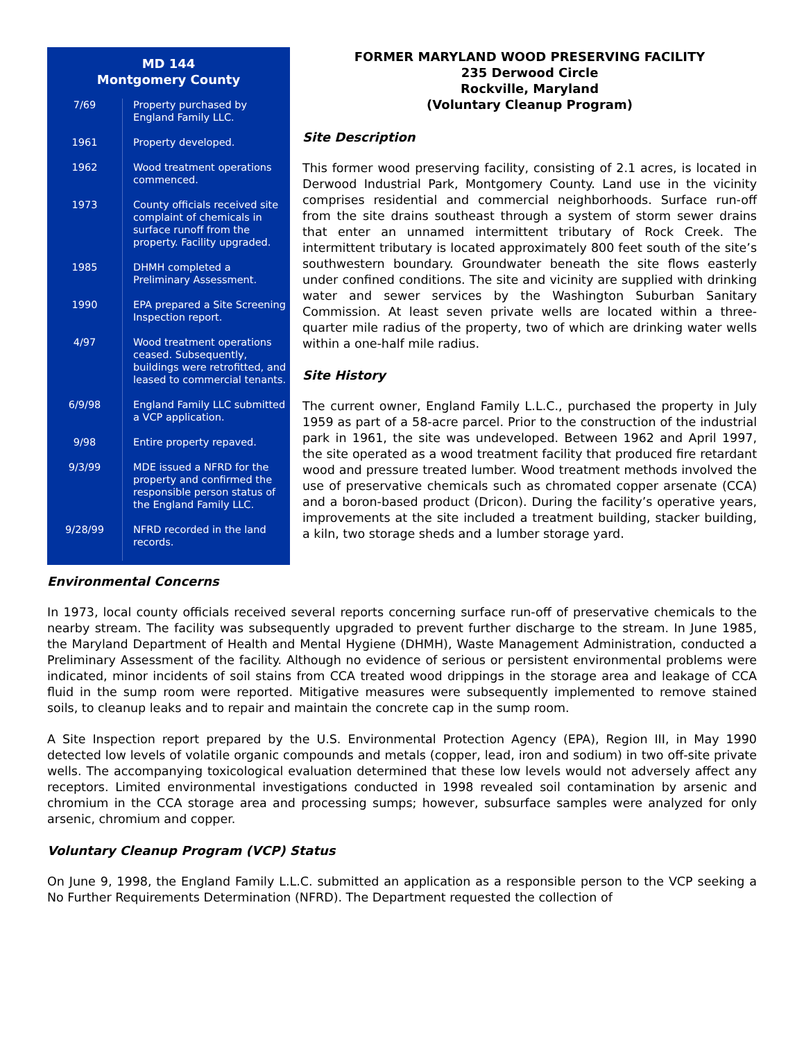MD 144
Montgomery County
| 7/69 | Property purchased by England Family LLC. |
| 1961 | Property developed. |
| 1962 | Wood treatment operations commenced. |
| 1973 | County officials received site complaint of chemicals in surface runoff from the property. Facility upgraded. |
| 1985 | DHMH completed a Preliminary Assessment. |
| 1990 | EPA prepared a Site Screening Inspection report. |
| 4/97 | Wood treatment operations ceased. Subsequently, buildings were retrofitted, and leased to commercial tenants. |
| 6/9/98 | England Family LLC submitted a VCP application. |
| 9/98 | Entire property repaved. |
| 9/3/99 | MDE issued a NFRD for the property and confirmed the responsible person status of the England Family LLC. |
| 9/28/99 | NFRD recorded in the land records. |
FORMER MARYLAND WOOD PRESERVING FACILITY
235 Derwood Circle
Rockville, Maryland
(Voluntary Cleanup Program)
Site Description
This former wood preserving facility, consisting of 2.1 acres, is located in Derwood Industrial Park, Montgomery County. Land use in the vicinity comprises residential and commercial neighborhoods. Surface run-off from the site drains southeast through a system of storm sewer drains that enter an unnamed intermittent tributary of Rock Creek. The intermittent tributary is located approximately 800 feet south of the site’s southwestern boundary. Groundwater beneath the site flows easterly under confined conditions. The site and vicinity are supplied with drinking water and sewer services by the Washington Suburban Sanitary Commission. At least seven private wells are located within a three-quarter mile radius of the property, two of which are drinking water wells within a one-half mile radius.
Site History
The current owner, England Family L.L.C., purchased the property in July 1959 as part of a 58-acre parcel. Prior to the construction of the industrial park in 1961, the site was undeveloped. Between 1962 and April 1997, the site operated as a wood treatment facility that produced fire retardant wood and pressure treated lumber. Wood treatment methods involved the use of preservative chemicals such as chromated copper arsenate (CCA) and a boron-based product (Dricon). During the facility’s operative years, improvements at the site included a treatment building, stacker building, a kiln, two storage sheds and a lumber storage yard.
Environmental Concerns
In 1973, local county officials received several reports concerning surface run-off of preservative chemicals to the nearby stream. The facility was subsequently upgraded to prevent further discharge to the stream. In June 1985, the Maryland Department of Health and Mental Hygiene (DHMH), Waste Management Administration, conducted a Preliminary Assessment of the facility. Although no evidence of serious or persistent environmental problems were indicated, minor incidents of soil stains from CCA treated wood drippings in the storage area and leakage of CCA fluid in the sump room were reported. Mitigative measures were subsequently implemented to remove stained soils, to cleanup leaks and to repair and maintain the concrete cap in the sump room.
A Site Inspection report prepared by the U.S. Environmental Protection Agency (EPA), Region III, in May 1990 detected low levels of volatile organic compounds and metals (copper, lead, iron and sodium) in two off-site private wells. The accompanying toxicological evaluation determined that these low levels would not adversely affect any receptors. Limited environmental investigations conducted in 1998 revealed soil contamination by arsenic and chromium in the CCA storage area and processing sumps; however, subsurface samples were analyzed for only arsenic, chromium and copper.
Voluntary Cleanup Program (VCP) Status
On June 9, 1998, the England Family L.L.C. submitted an application as a responsible person to the VCP seeking a No Further Requirements Determination (NFRD). The Department requested the collection of